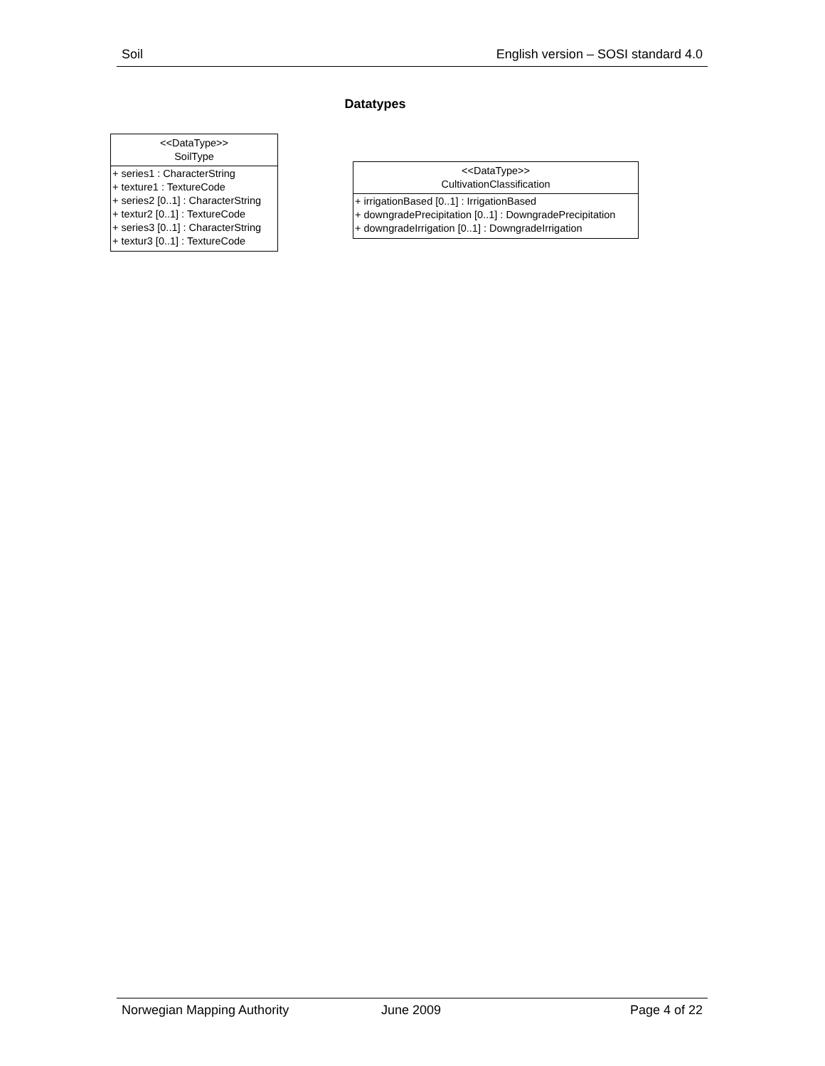Soil English version – SOSI standard 4.0
Datatypes
<<DataType>>
SoilType
+ series1 : CharacterString
+ texture1 : TextureCode
+ series2 [0..1] : CharacterString
+ textur2 [0..1] : TextureCode
+ series3 [0..1] : CharacterString
+ textur3 [0..1] : TextureCode
<<DataType>>
CultivationClassification
+ irrigationBased [0..1] : IrrigationBased
+ downgradePrecipitation [0..1] : DowngradePrecipitation
+ downgradeIrrigation [0..1] : DowngradeIrrigation
Norwegian Mapping Authority June 2009 Page 4 of 22